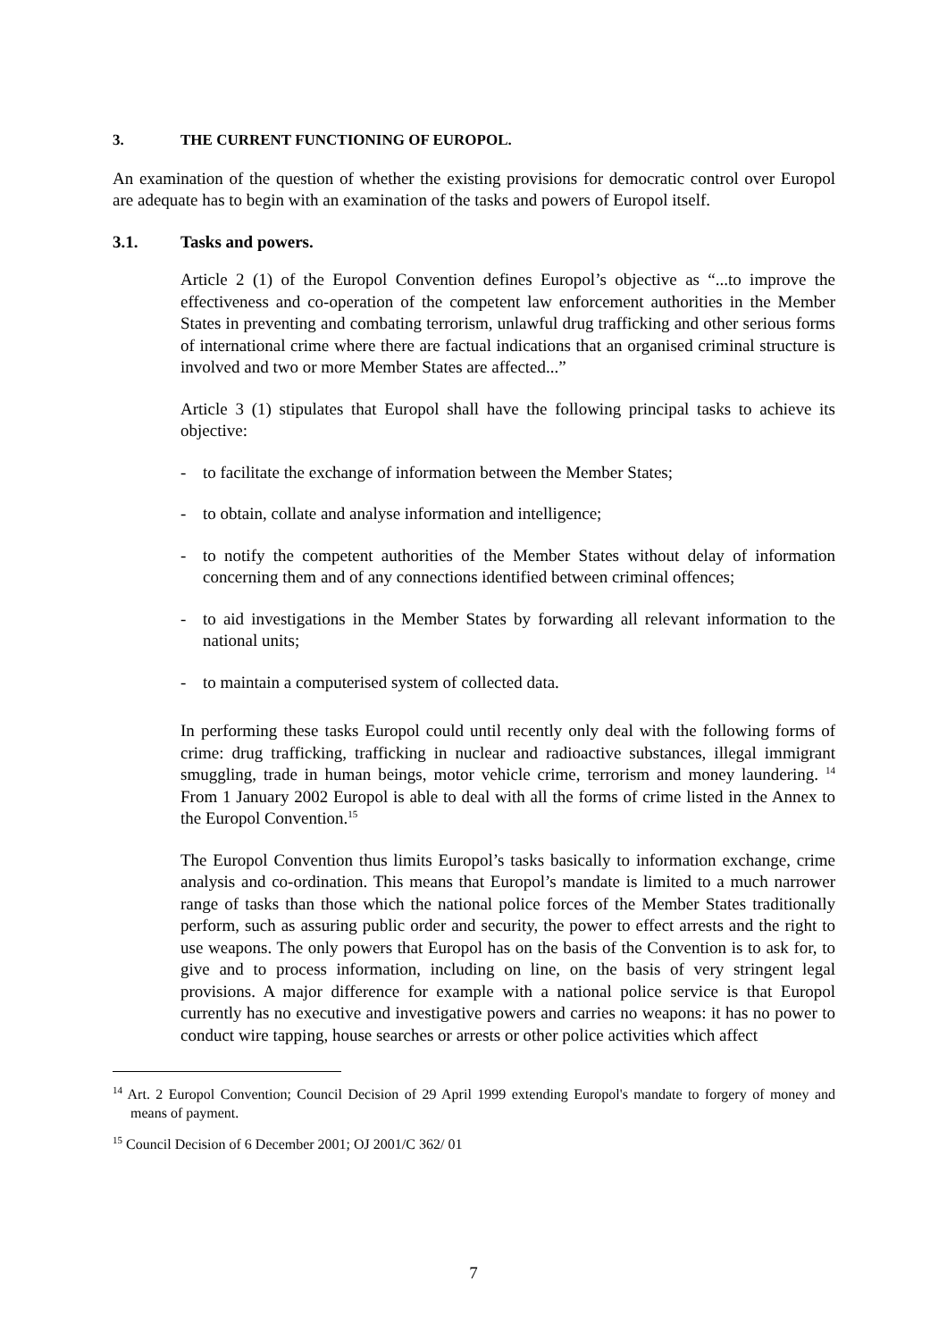3. THE CURRENT FUNCTIONING OF EUROPOL.
An examination of the question of whether the existing provisions for democratic control over Europol are adequate has to begin with an examination of the tasks and powers of Europol itself.
3.1. Tasks and powers.
Article 2 (1) of the Europol Convention defines Europol’s objective as “...to improve the effectiveness and co-operation of the competent law enforcement authorities in the Member States in preventing and combating terrorism, unlawful drug trafficking and other serious forms of international crime where there are factual indications that an organised criminal structure is involved and two or more Member States are affected...”
Article 3 (1) stipulates that Europol shall have the following principal tasks to achieve its objective:
- to facilitate the exchange of information between the Member States;
- to obtain, collate and analyse information and intelligence;
- to notify the competent authorities of the Member States without delay of information concerning them and of any connections identified between criminal offences;
- to aid investigations in the Member States by forwarding all relevant information to the national units;
- to maintain a computerised system of collected data.
In performing these tasks Europol could until recently only deal with the following forms of crime: drug trafficking, trafficking in nuclear and radioactive substances, illegal immigrant smuggling, trade in human beings, motor vehicle crime, terrorism and money laundering. <sup>14</sup> From 1 January 2002 Europol is able to deal with all the forms of crime listed in the Annex to the Europol Convention.<sup>15</sup>
The Europol Convention thus limits Europol’s tasks basically to information exchange, crime analysis and co-ordination. This means that Europol’s mandate is limited to a much narrower range of tasks than those which the national police forces of the Member States traditionally perform, such as assuring public order and security, the power to effect arrests and the right to use weapons. The only powers that Europol has on the basis of the Convention is to ask for, to give and to process information, including on line, on the basis of very stringent legal provisions. A major difference for example with a national police service is that Europol currently has no executive and investigative powers and carries no weapons: it has no power to conduct wire tapping, house searches or arrests or other police activities which affect
<sup>14</sup> Art. 2 Europol Convention; Council Decision of 29 April 1999 extending Europol's mandate to forgery of money and means of payment.
<sup>15</sup> Council Decision of 6 December 2001; OJ 2001/C 362/ 01
7